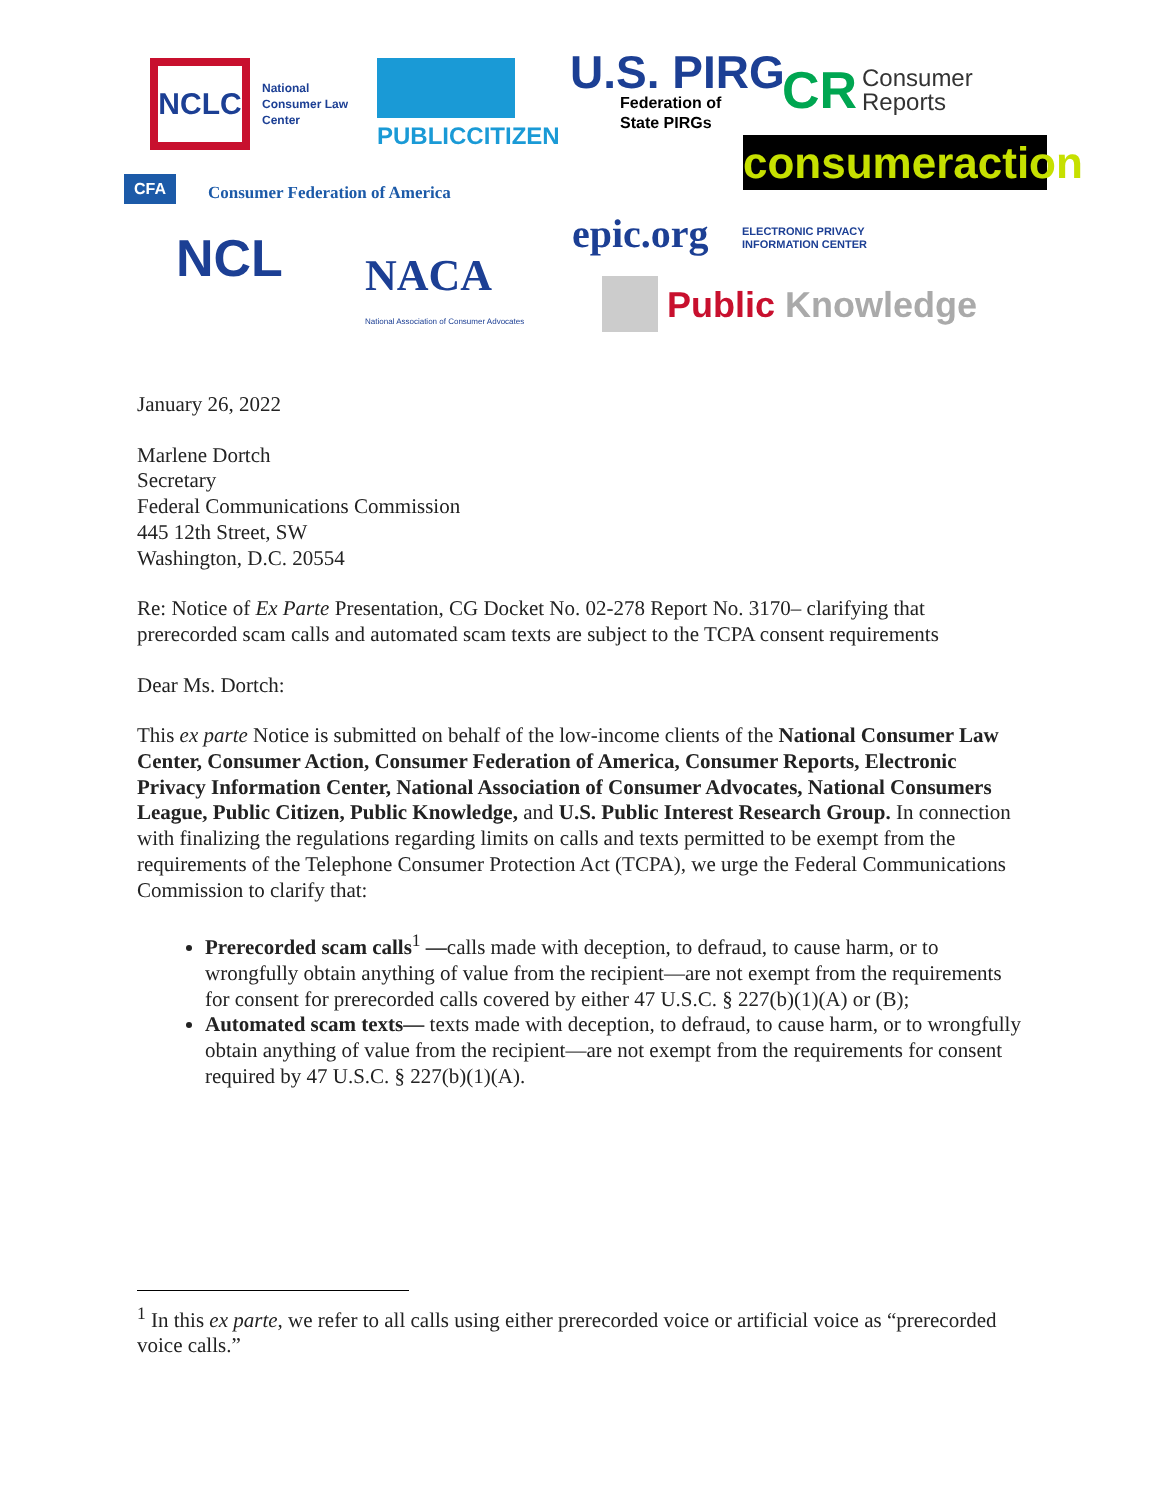NCLC
National
Consumer Law
Center
PUBLICCITIZEN
U.S. PIRG
Federation of
State PIRGs
CR
Consumer
Reports
consumeraction
CFA Consumer Federation of America
NCL NACA
National Association of Consumer Advocates
epic.org
ELECTRONIC PRIVACY
INFORMATION CENTER
Public Knowledge
January 26, 2022
Marlene Dortch
Secretary
Federal Communications Commission
445 12th Street, SW
Washington, D.C. 20554
Re: Notice of Ex Parte Presentation, CG Docket No. 02-278 Report No. 3170– clarifying that prerecorded scam calls and automated scam texts are subject to the TCPA consent requirements
Dear Ms. Dortch:
This ex parte Notice is submitted on behalf of the low-income clients of the National Consumer Law Center, Consumer Action, Consumer Federation of America, Consumer Reports, Electronic Privacy Information Center, National Association of Consumer Advocates, National Consumers League, Public Citizen, Public Knowledge, and U.S. Public Interest Research Group. In connection with finalizing the regulations regarding limits on calls and texts permitted to be exempt from the requirements of the Telephone Consumer Protection Act (TCPA), we urge the Federal Communications Commission to clarify that:
Prerecorded scam calls<sup>1</sup> —calls made with deception, to defraud, to cause harm, or to wrongfully obtain anything of value from the recipient—are not exempt from the requirements for consent for prerecorded calls covered by either 47 U.S.C. § 227(b)(1)(A) or (B);
Automated scam texts— texts made with deception, to defraud, to cause harm, or to wrongfully obtain anything of value from the recipient—are not exempt from the requirements for consent required by 47 U.S.C. § 227(b)(1)(A).
<sup>1</sup> In this ex parte, we refer to all calls using either prerecorded voice or artificial voice as “prerecorded voice calls.”